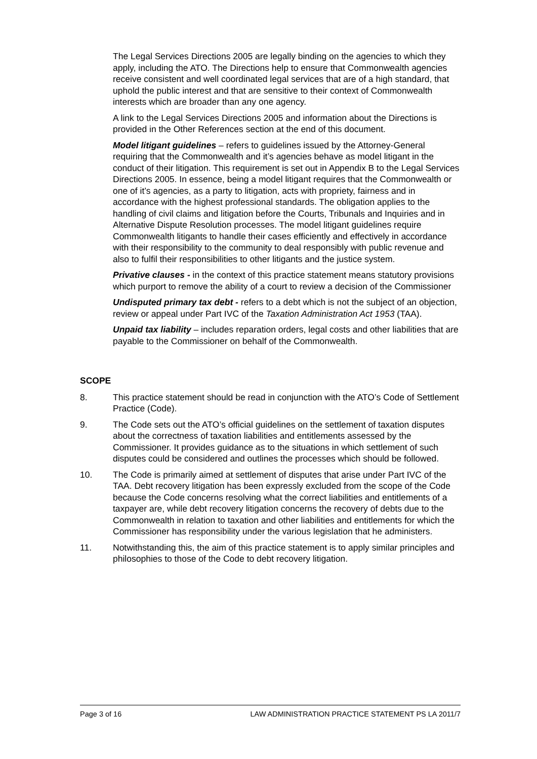The Legal Services Directions 2005 are legally binding on the agencies to which they apply, including the ATO. The Directions help to ensure that Commonwealth agencies receive consistent and well coordinated legal services that are of a high standard, that uphold the public interest and that are sensitive to their context of Commonwealth interests which are broader than any one agency.
A link to the Legal Services Directions 2005 and information about the Directions is provided in the Other References section at the end of this document.
Model litigant guidelines – refers to guidelines issued by the Attorney-General requiring that the Commonwealth and it’s agencies behave as model litigant in the conduct of their litigation. This requirement is set out in Appendix B to the Legal Services Directions 2005. In essence, being a model litigant requires that the Commonwealth or one of it’s agencies, as a party to litigation, acts with propriety, fairness and in accordance with the highest professional standards. The obligation applies to the handling of civil claims and litigation before the Courts, Tribunals and Inquiries and in Alternative Dispute Resolution processes. The model litigant guidelines require Commonwealth litigants to handle their cases efficiently and effectively in accordance with their responsibility to the community to deal responsibly with public revenue and also to fulfil their responsibilities to other litigants and the justice system.
Privative clauses - in the context of this practice statement means statutory provisions which purport to remove the ability of a court to review a decision of the Commissioner
Undisputed primary tax debt - refers to a debt which is not the subject of an objection, review or appeal under Part IVC of the Taxation Administration Act 1953 (TAA).
Unpaid tax liability – includes reparation orders, legal costs and other liabilities that are payable to the Commissioner on behalf of the Commonwealth.
SCOPE
8. This practice statement should be read in conjunction with the ATO’s Code of Settlement Practice (Code).
9. The Code sets out the ATO’s official guidelines on the settlement of taxation disputes about the correctness of taxation liabilities and entitlements assessed by the Commissioner. It provides guidance as to the situations in which settlement of such disputes could be considered and outlines the processes which should be followed.
10. The Code is primarily aimed at settlement of disputes that arise under Part IVC of the TAA. Debt recovery litigation has been expressly excluded from the scope of the Code because the Code concerns resolving what the correct liabilities and entitlements of a taxpayer are, while debt recovery litigation concerns the recovery of debts due to the Commonwealth in relation to taxation and other liabilities and entitlements for which the Commissioner has responsibility under the various legislation that he administers.
11. Notwithstanding this, the aim of this practice statement is to apply similar principles and philosophies to those of the Code to debt recovery litigation.
Page 3 of 16 LAW ADMINISTRATION PRACTICE STATEMENT PS LA 2011/7